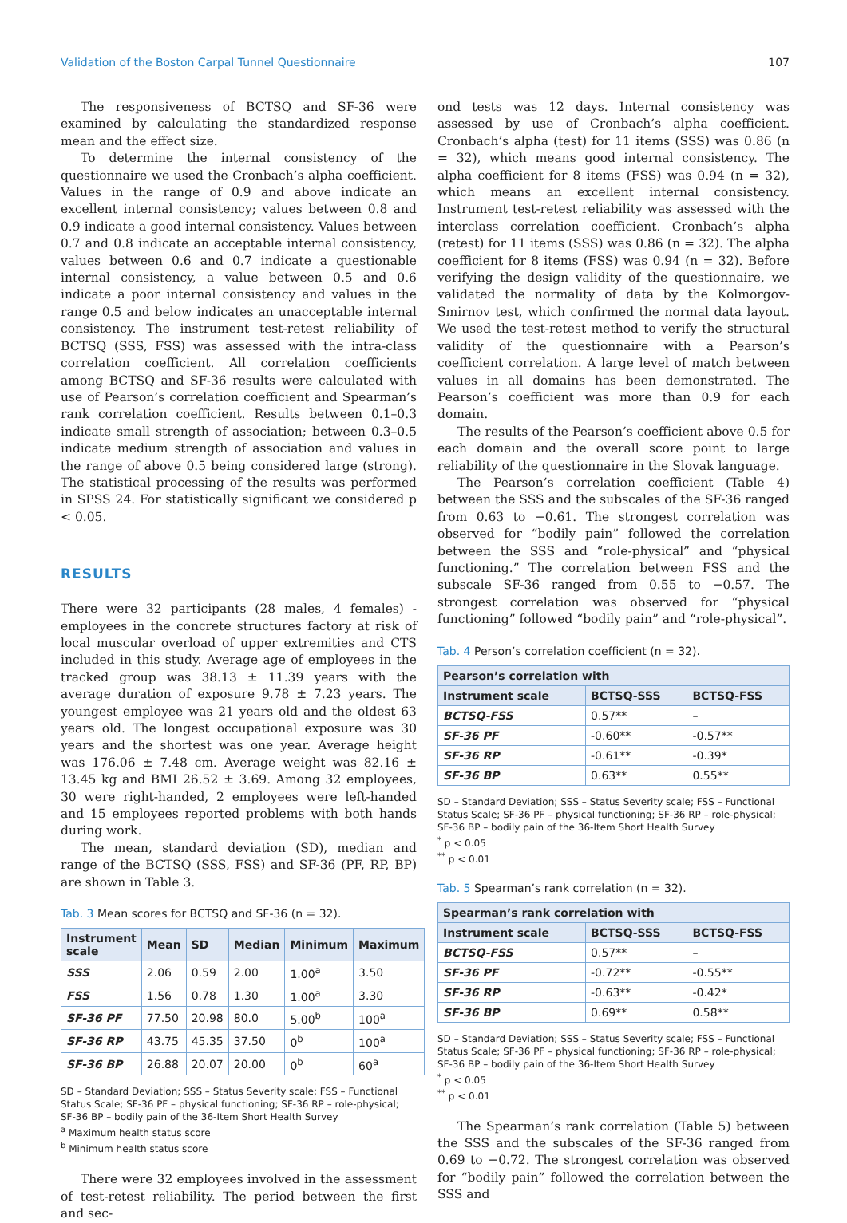Validation of the Boston Carpal Tunnel Questionnaire 107
The responsiveness of BCTSQ and SF-36 were examined by calculating the standardized response mean and the effect size.
To determine the internal consistency of the questionnaire we used the Cronbach’s alpha coefficient. Values in the range of 0.9 and above indicate an excellent internal consistency; values between 0.8 and 0.9 indicate a good internal consistency. Values between 0.7 and 0.8 indicate an acceptable internal consistency, values between 0.6 and 0.7 indicate a questionable internal consistency, a value between 0.5 and 0.6 indicate a poor internal consistency and values in the range 0.5 and below indicates an unacceptable internal consistency. The instrument test-retest reliability of BCTSQ (SSS, FSS) was assessed with the intra-class correlation coefficient. All correlation coefficients among BCTSQ and SF-36 results were calculated with use of Pearson’s correlation coefficient and Spearman’s rank correlation coefficient. Results between 0.1–0.3 indicate small strength of association; between 0.3–0.5 indicate medium strength of association and values in the range of above 0.5 being considered large (strong). The statistical processing of the results was performed in SPSS 24. For statistically significant we considered p < 0.05.
RESULTS
There were 32 participants (28 males, 4 females) - employees in the concrete structures factory at risk of local muscular overload of upper extremities and CTS included in this study. Average age of employees in the tracked group was 38.13 ± 11.39 years with the average duration of exposure 9.78 ± 7.23 years. The youngest employee was 21 years old and the oldest 63 years old. The longest occupational exposure was 30 years and the shortest was one year. Average height was 176.06 ± 7.48 cm. Average weight was 82.16 ± 13.45 kg and BMI 26.52 ± 3.69. Among 32 employees, 30 were right-handed, 2 employees were left-handed and 15 employees reported problems with both hands during work.
The mean, standard deviation (SD), median and range of the BCTSQ (SSS, FSS) and SF-36 (PF, RP, BP) are shown in Table 3.
Tab. 3 Mean scores for BCTSQ and SF-36 (n = 32).
| Instrument scale | Mean | SD | Median | Minimum | Maximum |
| --- | --- | --- | --- | --- | --- |
| SSS | 2.06 | 0.59 | 2.00 | 1.00<sup>a</sup> | 3.50 |
| FSS | 1.56 | 0.78 | 1.30 | 1.00<sup>a</sup> | 3.30 |
| SF-36 PF | 77.50 | 20.98 | 80.0 | 5.00<sup>b</sup> | 100<sup>a</sup> |
| SF-36 RP | 43.75 | 45.35 | 37.50 | 0<sup>b</sup> | 100<sup>a</sup> |
| SF-36 BP | 26.88 | 20.07 | 20.00 | 0<sup>b</sup> | 60<sup>a</sup> |
SD – Standard Deviation; SSS – Status Severity scale; FSS – Functional Status Scale; SF-36 PF – physical functioning; SF-36 RP – role-physical; SF-36 BP – bodily pain of the 36-Item Short Health Survey
<sup>a</sup> Maximum health status score
<sup>b</sup> Minimum health status score
There were 32 employees involved in the assessment of test-retest reliability. The period between the first and sec-
ond tests was 12 days. Internal consistency was assessed by use of Cronbach’s alpha coefficient. Cronbach’s alpha (test) for 11 items (SSS) was 0.86 (n = 32), which means good internal consistency. The alpha coefficient for 8 items (FSS) was 0.94 (n = 32), which means an excellent internal consistency. Instrument test-retest reliability was assessed with the interclass correlation coefficient. Cronbach’s alpha (retest) for 11 items (SSS) was 0.86 (n = 32). The alpha coefficient for 8 items (FSS) was 0.94 (n = 32). Before verifying the design validity of the questionnaire, we validated the normality of data by the Kolmorgov-Smirnov test, which confirmed the normal data layout. We used the test-retest method to verify the structural validity of the questionnaire with a Pearson’s coefficient correlation. A large level of match between values in all domains has been demonstrated. The Pearson’s coefficient was more than 0.9 for each domain.
The results of the Pearson’s coefficient above 0.5 for each domain and the overall score point to large reliability of the questionnaire in the Slovak language.
The Pearson’s correlation coefficient (Table 4) between the SSS and the subscales of the SF-36 ranged from 0.63 to −0.61. The strongest correlation was observed for “bodily pain” followed the correlation between the SSS and “role-physical” and “physical functioning.” The correlation between FSS and the subscale SF-36 ranged from 0.55 to −0.57. The strongest correlation was observed for “physical functioning” followed “bodily pain” and “role-physical”.
Tab. 4 Person’s correlation coefficient (n = 32).
| Pearson’s correlation with | | |
| --- | --- | --- |
| Instrument scale | BCTSQ-SSS | BCTSQ-FSS |
| BCTSQ-FSS | 0.57** | – |
| SF-36 PF | -0.60** | -0.57** |
| SF-36 RP | -0.61** | -0.39* |
| SF-36 BP | 0.63** | 0.55** |
SD – Standard Deviation; SSS – Status Severity scale; FSS – Functional Status Scale; SF-36 PF – physical functioning; SF-36 RP – role-physical; SF-36 BP – bodily pain of the 36-Item Short Health Survey
<sup>*</sup> p < 0.05
<sup>**</sup> p < 0.01
Tab. 5 Spearman’s rank correlation (n = 32).
| Spearman’s rank correlation with | | |
| --- | --- | --- |
| Instrument scale | BCTSQ-SSS | BCTSQ-FSS |
| BCTSQ-FSS | 0.57** | – |
| SF-36 PF | -0.72** | -0.55** |
| SF-36 RP | -0.63** | -0.42* |
| SF-36 BP | 0.69** | 0.58** |
SD – Standard Deviation; SSS – Status Severity scale; FSS – Functional Status Scale; SF-36 PF – physical functioning; SF-36 RP – role-physical; SF-36 BP – bodily pain of the 36-Item Short Health Survey
<sup>*</sup> p < 0.05
<sup>**</sup> p < 0.01
The Spearman’s rank correlation (Table 5) between the SSS and the subscales of the SF-36 ranged from 0.69 to −0.72. The strongest correlation was observed for “bodily pain” followed the correlation between the SSS and